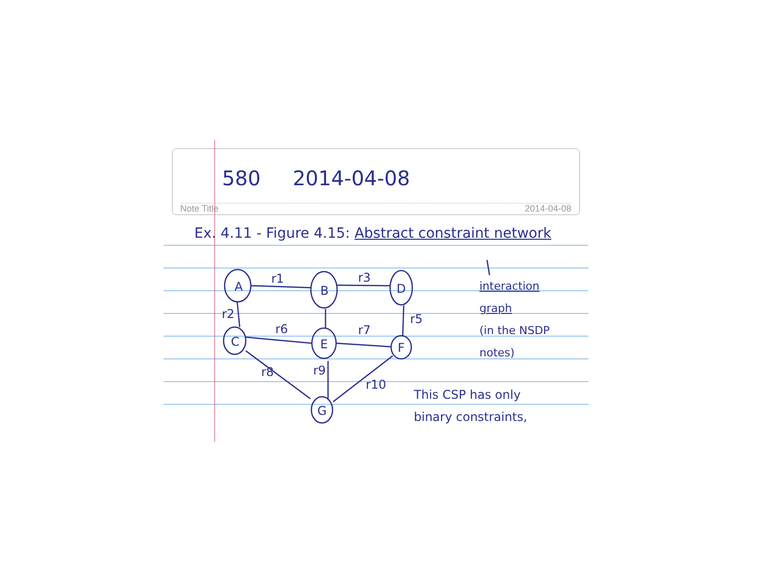580 2014-04-08
Note Title 2014-04-08
Ex. 4.11 - Figure 4.15: Abstract constraint network
A
B
D
C
E
F
G
r1
r3
r2
r5
r6
r7
r8
r9
r10
interaction graph
(in the NSDP notes)
This CSP has only
binary constraints,